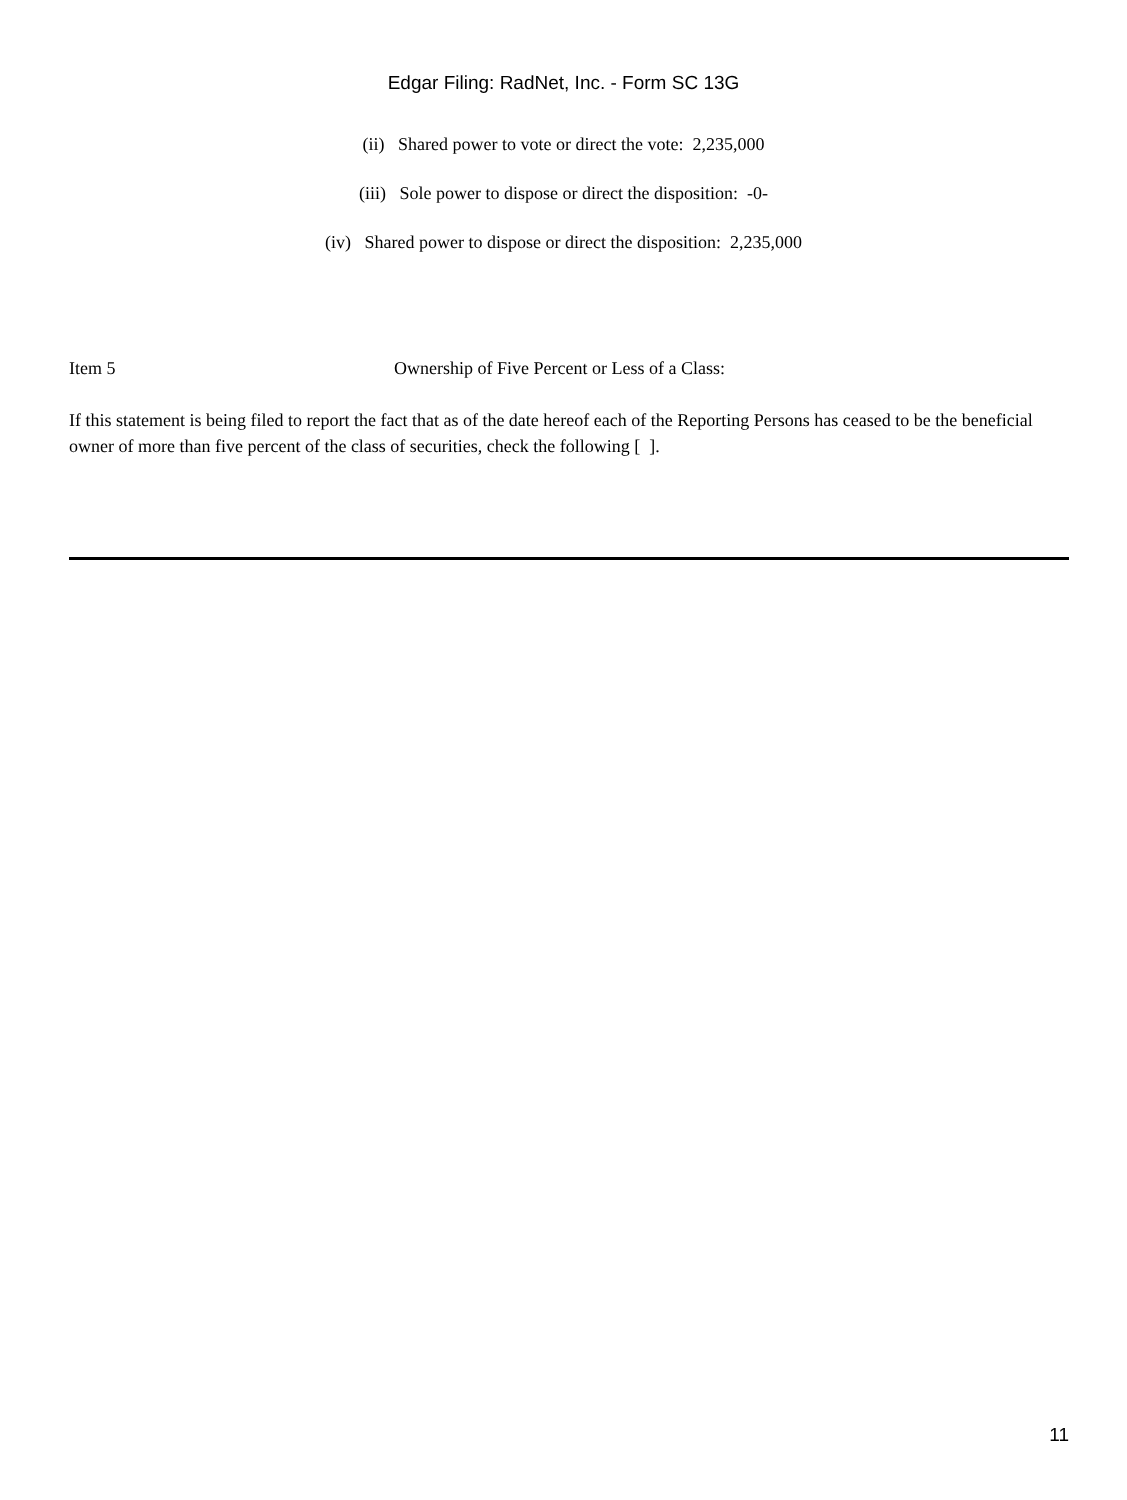Edgar Filing: RadNet, Inc. - Form SC 13G
(ii) Shared power to vote or direct the vote: 2,235,000
(iii) Sole power to dispose or direct the disposition: -0-
(iv) Shared power to dispose or direct the disposition: 2,235,000
Item 5 Ownership of Five Percent or Less of a Class:
If this statement is being filed to report the fact that as of the date hereof each of the Reporting Persons has ceased to be the beneficial owner of more than five percent of the class of securities, check the following [ ].
11